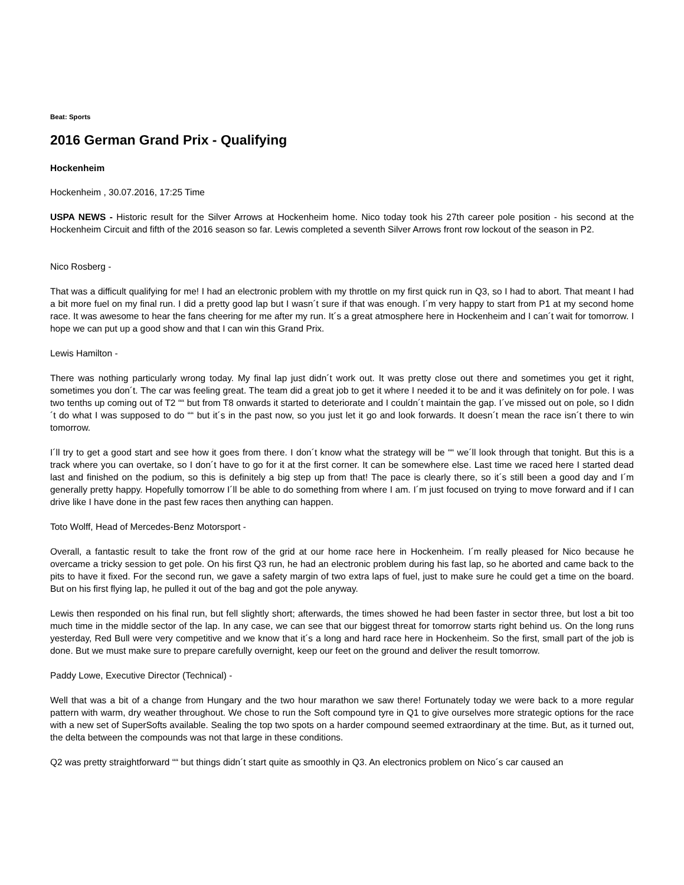Beat: Sports
2016 German Grand Prix - Qualifying
Hockenheim
Hockenheim , 30.07.2016, 17:25 Time
USPA NEWS - Historic result for the Silver Arrows at Hockenheim home. Nico today took his 27th career pole position - his second at the Hockenheim Circuit and fifth of the 2016 season so far. Lewis completed a seventh Silver Arrows front row lockout of the season in P2.
Nico Rosberg -
That was a difficult qualifying for me! I had an electronic problem with my throttle on my first quick run in Q3, so I had to abort. That meant I had a bit more fuel on my final run. I did a pretty good lap but I wasn´t sure if that was enough. I´m very happy to start from P1 at my second home race. It was awesome to hear the fans cheering for me after my run. It´s a great atmosphere here in Hockenheim and I can´t wait for tomorrow. I hope we can put up a good show and that I can win this Grand Prix.
Lewis Hamilton -
There was nothing particularly wrong today. My final lap just didn´t work out. It was pretty close out there and sometimes you get it right, sometimes you don´t. The car was feeling great. The team did a great job to get it where I needed it to be and it was definitely on for pole. I was two tenths up coming out of T2 ““ but from T8 onwards it started to deteriorate and I couldn´t maintain the gap. I´ve missed out on pole, so I didn´t do what I was supposed to do ““ but it´s in the past now, so you just let it go and look forwards. It doesn´t mean the race isn´t there to win tomorrow.
I´ll try to get a good start and see how it goes from there. I don´t know what the strategy will be ““ we´ll look through that tonight. But this is a track where you can overtake, so I don´t have to go for it at the first corner. It can be somewhere else. Last time we raced here I started dead last and finished on the podium, so this is definitely a big step up from that! The pace is clearly there, so it´s still been a good day and I´m generally pretty happy. Hopefully tomorrow I´ll be able to do something from where I am. I´m just focused on trying to move forward and if I can drive like I have done in the past few races then anything can happen.
Toto Wolff, Head of Mercedes-Benz Motorsport -
Overall, a fantastic result to take the front row of the grid at our home race here in Hockenheim. I´m really pleased for Nico because he overcame a tricky session to get pole. On his first Q3 run, he had an electronic problem during his fast lap, so he aborted and came back to the pits to have it fixed. For the second run, we gave a safety margin of two extra laps of fuel, just to make sure he could get a time on the board. But on his first flying lap, he pulled it out of the bag and got the pole anyway.
Lewis then responded on his final run, but fell slightly short; afterwards, the times showed he had been faster in sector three, but lost a bit too much time in the middle sector of the lap. In any case, we can see that our biggest threat for tomorrow starts right behind us. On the long runs yesterday, Red Bull were very competitive and we know that it´s a long and hard race here in Hockenheim. So the first, small part of the job is done. But we must make sure to prepare carefully overnight, keep our feet on the ground and deliver the result tomorrow.
Paddy Lowe, Executive Director (Technical) -
Well that was a bit of a change from Hungary and the two hour marathon we saw there! Fortunately today we were back to a more regular pattern with warm, dry weather throughout. We chose to run the Soft compound tyre in Q1 to give ourselves more strategic options for the race with a new set of SuperSofts available. Sealing the top two spots on a harder compound seemed extraordinary at the time. But, as it turned out, the delta between the compounds was not that large in these conditions.
Q2 was pretty straightforward ““ but things didn´t start quite as smoothly in Q3. An electronics problem on Nico´s car caused an